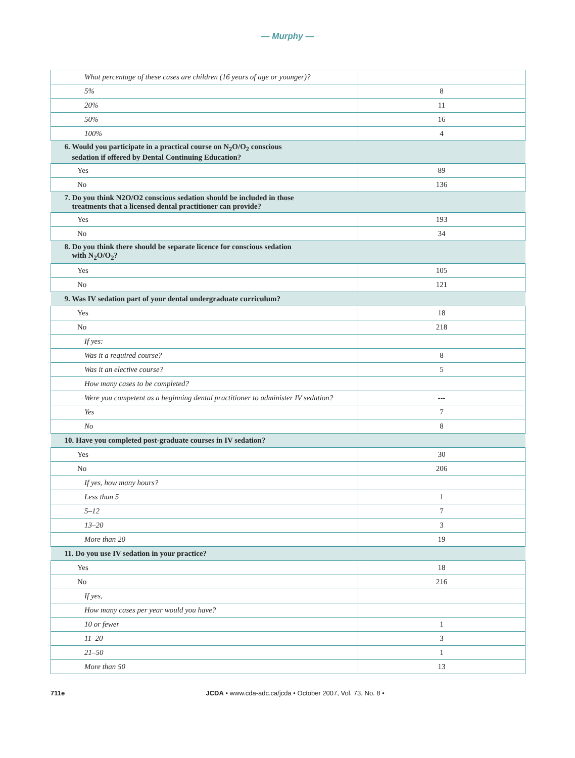— Murphy —
| What percentage of these cases are children (16 years of age or younger)? | |
| 5% | 8 |
| 20% | 11 |
| 50% | 16 |
| 100% | 4 |
| 6. Would you participate in a practical course on N<sub>2</sub>O/O<sub>2</sub> conscious sedation if offered by Dental Continuing Education? | |
| Yes | 89 |
| No | 136 |
| 7. Do you think N2O/O2 conscious sedation should be included in those treatments that a licensed dental practitioner can provide? | |
| Yes | 193 |
| No | 34 |
| 8. Do you think there should be separate licence for conscious sedation with N<sub>2</sub>O/O<sub>2</sub>? | |
| Yes | 105 |
| No | 121 |
| 9. Was IV sedation part of your dental undergraduate curriculum? | |
| Yes | 18 |
| No | 218 |
| If yes: | |
| Was it a required course? | 8 |
| Was it an elective course? | 5 |
| How many cases to be completed? | |
| Were you competent as a beginning dental practitioner to administer IV sedation? | --- |
| Yes | 7 |
| No | 8 |
| 10. Have you completed post-graduate courses in IV sedation? | |
| Yes | 30 |
| No | 206 |
| If yes, how many hours? | |
| Less than 5 | 1 |
| 5–12 | 7 |
| 13–20 | 3 |
| More than 20 | 19 |
| 11. Do you use IV sedation in your practice? | |
| Yes | 18 |
| No | 216 |
| If yes, | |
| How many cases per year would you have? | |
| 10 or fewer | 1 |
| 11–20 | 3 |
| 21–50 | 1 |
| More than 50 | 13 |
711e JCDA • www.cda-adc.ca/jcda • October 2007, Vol. 73, No. 8 •